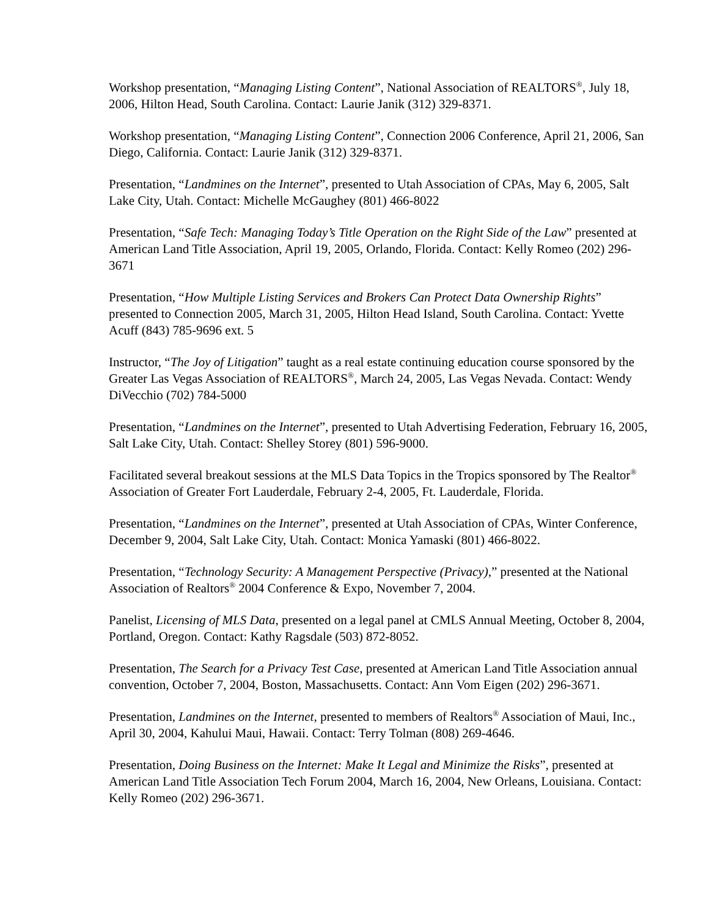Workshop presentation, “Managing Listing Content”, National Association of REALTORS<sup>®</sup>, July 18, 2006, Hilton Head, South Carolina. Contact: Laurie Janik (312) 329-8371.
Workshop presentation, “Managing Listing Content”, Connection 2006 Conference, April 21, 2006, San Diego, California. Contact: Laurie Janik (312) 329-8371.
Presentation, “Landmines on the Internet”, presented to Utah Association of CPAs, May 6, 2005, Salt Lake City, Utah. Contact: Michelle McGaughey (801) 466-8022
Presentation, “Safe Tech: Managing Today’s Title Operation on the Right Side of the Law” presented at American Land Title Association, April 19, 2005, Orlando, Florida. Contact: Kelly Romeo (202) 296-3671
Presentation, “How Multiple Listing Services and Brokers Can Protect Data Ownership Rights” presented to Connection 2005, March 31, 2005, Hilton Head Island, South Carolina. Contact: Yvette Acuff (843) 785-9696 ext. 5
Instructor, “The Joy of Litigation” taught as a real estate continuing education course sponsored by the Greater Las Vegas Association of REALTORS<sup>®</sup>, March 24, 2005, Las Vegas Nevada. Contact: Wendy DiVecchio (702) 784-5000
Presentation, “Landmines on the Internet”, presented to Utah Advertising Federation, February 16, 2005, Salt Lake City, Utah. Contact: Shelley Storey (801) 596-9000.
Facilitated several breakout sessions at the MLS Data Topics in the Tropics sponsored by The Realtor<sup>®</sup> Association of Greater Fort Lauderdale, February 2-4, 2005, Ft. Lauderdale, Florida.
Presentation, “Landmines on the Internet”, presented at Utah Association of CPAs, Winter Conference, December 9, 2004, Salt Lake City, Utah. Contact: Monica Yamaski (801) 466-8022.
Presentation, “Technology Security: A Management Perspective (Privacy),” presented at the National Association of Realtors<sup>®</sup> 2004 Conference & Expo, November 7, 2004.
Panelist, Licensing of MLS Data, presented on a legal panel at CMLS Annual Meeting, October 8, 2004, Portland, Oregon. Contact: Kathy Ragsdale (503) 872-8052.
Presentation, The Search for a Privacy Test Case, presented at American Land Title Association annual convention, October 7, 2004, Boston, Massachusetts. Contact: Ann Vom Eigen (202) 296-3671.
Presentation, Landmines on the Internet, presented to members of Realtors<sup>®</sup> Association of Maui, Inc., April 30, 2004, Kahului Maui, Hawaii. Contact: Terry Tolman (808) 269-4646.
Presentation, Doing Business on the Internet: Make It Legal and Minimize the Risks”, presented at American Land Title Association Tech Forum 2004, March 16, 2004, New Orleans, Louisiana. Contact: Kelly Romeo (202) 296-3671.